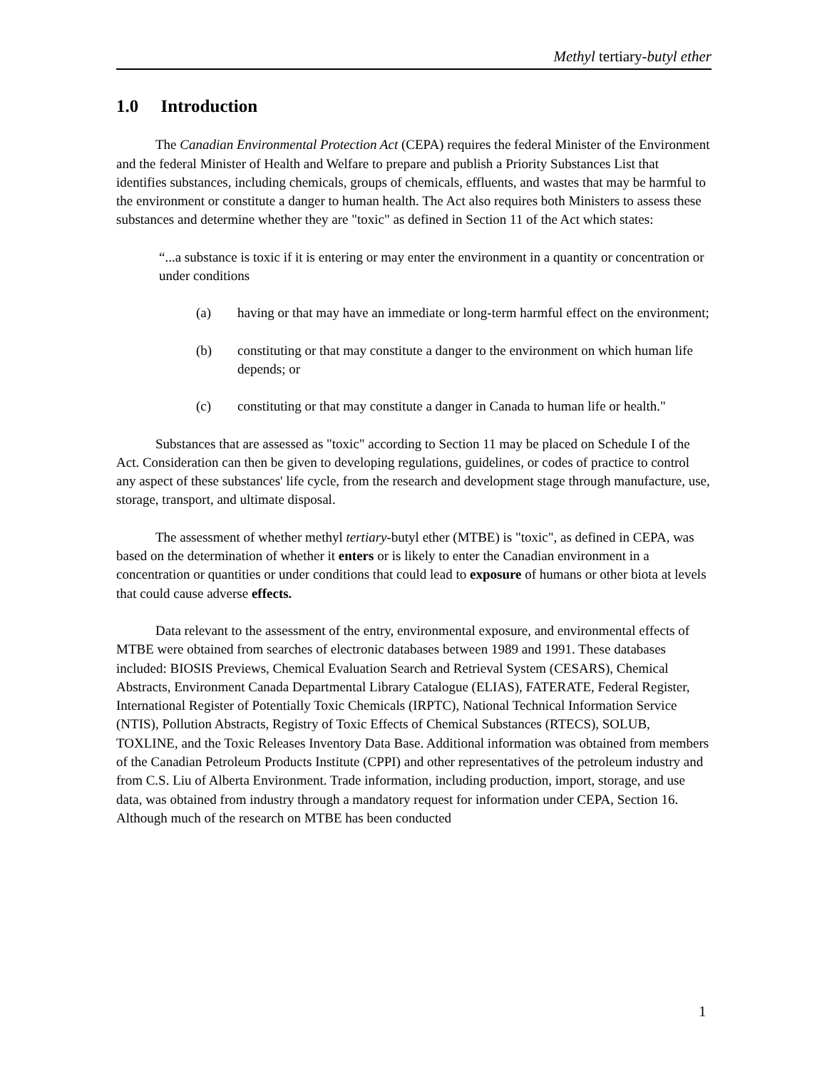Methyl tertiary-butyl ether
1.0 Introduction
The Canadian Environmental Protection Act (CEPA) requires the federal Minister of the Environment and the federal Minister of Health and Welfare to prepare and publish a Priority Substances List that identifies substances, including chemicals, groups of chemicals, effluents, and wastes that may be harmful to the environment or constitute a danger to human health. The Act also requires both Ministers to assess these substances and determine whether they are "toxic" as defined in Section 11 of the Act which states:
“...a substance is toxic if it is entering or may enter the environment in a quantity or concentration or under conditions
(a) having or that may have an immediate or long-term harmful effect on the environment;
(b) constituting or that may constitute a danger to the environment on which human life depends; or
(c) constituting or that may constitute a danger in Canada to human life or health."
Substances that are assessed as "toxic" according to Section 11 may be placed on Schedule I of the Act. Consideration can then be given to developing regulations, guidelines, or codes of practice to control any aspect of these substances' life cycle, from the research and development stage through manufacture, use, storage, transport, and ultimate disposal.
The assessment of whether methyl tertiary-butyl ether (MTBE) is "toxic", as defined in CEPA, was based on the determination of whether it enters or is likely to enter the Canadian environment in a concentration or quantities or under conditions that could lead to exposure of humans or other biota at levels that could cause adverse effects.
Data relevant to the assessment of the entry, environmental exposure, and environmental effects of MTBE were obtained from searches of electronic databases between 1989 and 1991. These databases included: BIOSIS Previews, Chemical Evaluation Search and Retrieval System (CESARS), Chemical Abstracts, Environment Canada Departmental Library Catalogue (ELIAS), FATERATE, Federal Register, International Register of Potentially Toxic Chemicals (IRPTC), National Technical Information Service (NTIS), Pollution Abstracts, Registry of Toxic Effects of Chemical Substances (RTECS), SOLUB, TOXLINE, and the Toxic Releases Inventory Data Base. Additional information was obtained from members of the Canadian Petroleum Products Institute (CPPI) and other representatives of the petroleum industry and from C.S. Liu of Alberta Environment. Trade information, including production, import, storage, and use data, was obtained from industry through a mandatory request for information under CEPA, Section 16.
Although much of the research on MTBE has been conducted
1